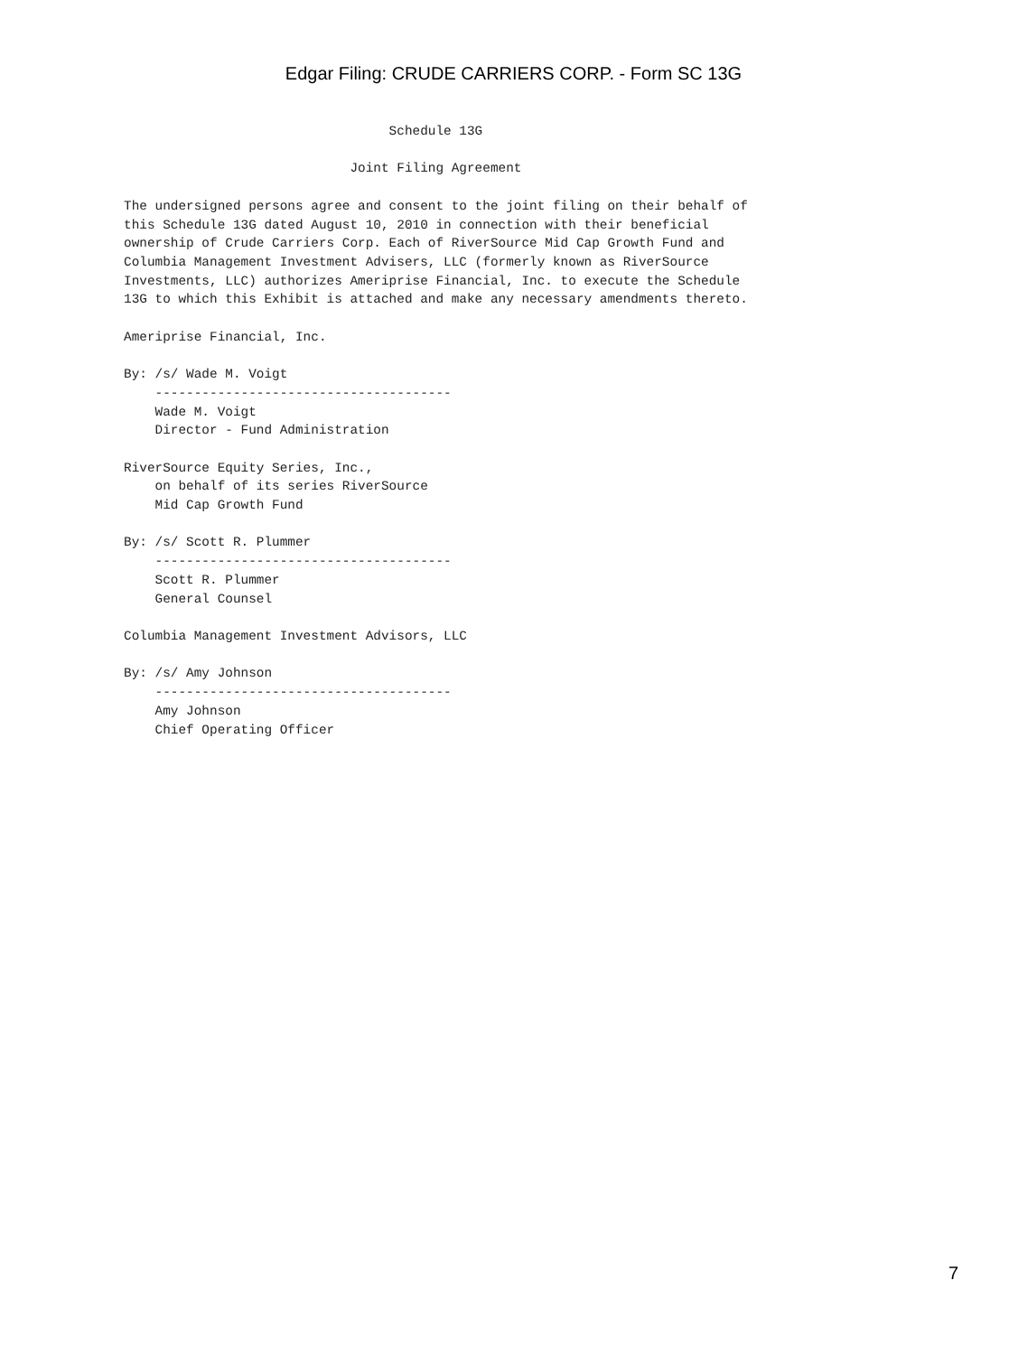Edgar Filing: CRUDE CARRIERS CORP. - Form SC 13G
                                  Schedule 13G

                             Joint Filing Agreement

The undersigned persons agree and consent to the joint filing on their behalf of
this Schedule 13G dated August 10, 2010 in connection with their beneficial
ownership of Crude Carriers Corp. Each of RiverSource Mid Cap Growth Fund and
Columbia Management Investment Advisers, LLC (formerly known as RiverSource
Investments, LLC) authorizes Ameriprise Financial, Inc. to execute the Schedule
13G to which this Exhibit is attached and make any necessary amendments thereto.

Ameriprise Financial, Inc.

By: /s/ Wade M. Voigt
    --------------------------------------
    Wade M. Voigt
    Director - Fund Administration

RiverSource Equity Series, Inc.,
    on behalf of its series RiverSource
    Mid Cap Growth Fund

By: /s/ Scott R. Plummer
    --------------------------------------
    Scott R. Plummer
    General Counsel

Columbia Management Investment Advisors, LLC

By: /s/ Amy Johnson
    --------------------------------------
    Amy Johnson
    Chief Operating Officer
7